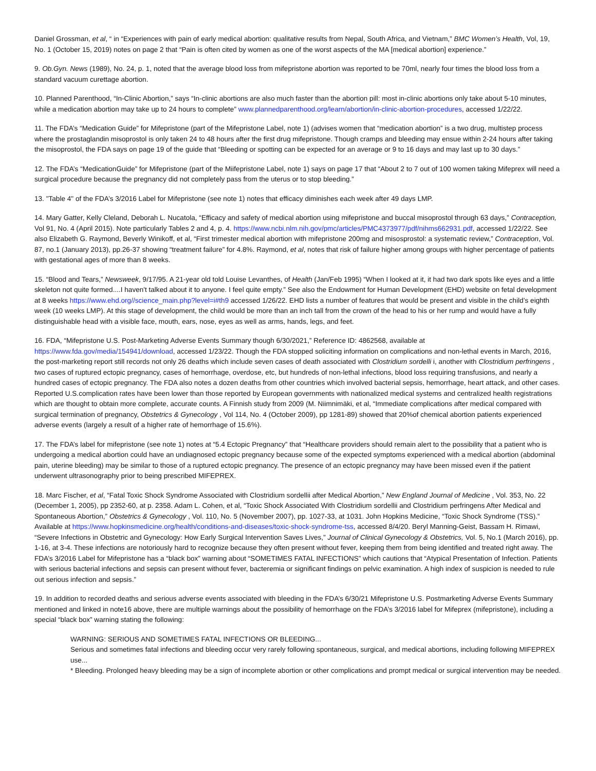Daniel Grossman, et al, “ in “Experiences with pain of early medical abortion: qualitative results from Nepal, South Africa, and Vietnam,” BMC Women’s Health, Vol, 19, No. 1 (October 15, 2019) notes on page 2 that “Pain is often cited by women as one of the worst aspects of the MA [medical abortion] experience.”
9. Ob.Gyn. News (1989), No. 24, p. 1, noted that the average blood loss from mifepristone abortion was reported to be 70ml, nearly four times the blood loss from a standard vacuum curettage abortion.
10. Planned Parenthood, “In-Clinic Abortion,” says “In-clinic abortions are also much faster than the abortion pill: most in-clinic abortions only take about 5-10 minutes, while a medication abortion may take up to 24 hours to complete” www.plannedparenthood.org/learn/abortion/in-clinic-abortion-procedures, accessed 1/22/22.
11. The FDA’s “Medication Guide” for Mifepristone (part of the Mifepristone Label, note 1) (advises women that “medication abortion” is a two drug, multistep process where the prostaglandin misoprostol is only taken 24 to 48 hours after the first drug mifepristone. Though cramps and bleeding may ensue within 2-24 hours after taking the misoprostol, the FDA says on page 19 of the guide that “Bleeding or spotting can be expected for an average or 9 to 16 days and may last up to 30 days.”
12. The FDA’s “MedicationGuide” for Mifepristone (part of the Miifepristone Label, note 1) says on page 17 that “About 2 to 7 out of 100 women taking Mifeprex will need a surgical procedure because the pregnancy did not completely pass from the uterus or to stop bleeding.”
13. "Table 4" of the FDA’s 3/2016 Label for Mifepristone (see note 1) notes that efficacy diminishes each week after 49 days LMP.
14. Mary Gatter, Kelly Cleland, Deborah L. Nucatola, “Efficacy and safety of medical abortion using mifepristone and buccal misoprostol through 63 days,” Contraception, Vol 91, No. 4 (April 2015). Note particularly Tables 2 and 4, p. 4. https://www.ncbi.nlm.nih.gov/pmc/articles/PMC4373977/pdf/nihms662931.pdf, accessed 1/22/22. See also Elizabeth G. Raymond, Beverly Winikoff, et al, “First trimester medical abortion with mifepristone 200mg and misosprostol: a systematic review,” Contraception, Vol. 87, no.1 (January 2013), pp.26-37 showing “treatment failure” for 4.8%. Raymond, et al, notes that risk of failure higher among groups with higher percentage of patients with gestational ages of more than 8 weeks.
15. “Blood and Tears,” Newsweek, 9/17/95. A 21-year old told Louise Levanthes, of Health (Jan/Feb 1995) “When I looked at it, it had two dark spots like eyes and a little skeleton not quite formed....I haven't talked about it to anyone. I feel quite empty.” See also the Endowment for Human Development (EHD) website on fetal development at 8 weeks https://www.ehd.org//science_main.php?level=i#th9 accessed 1/26/22. EHD lists a number of features that would be present and visible in the child’s eighth week (10 weeks LMP). At this stage of development, the child would be more than an inch tall from the crown of the head to his or her rump and would have a fully distinguishable head with a visible face, mouth, ears, nose, eyes as well as arms, hands, legs, and feet.
16. FDA, “Mifepristone U.S. Post-Marketing Adverse Events Summary though 6/30/2021,” Reference ID: 4862568, available at https://www.fda.gov/media/154941/download, accessed 1/23/22. Though the FDA stopped soliciting information on complications and non-lethal events in March, 2016, the post-marketing report still records not only 26 deaths which include seven cases of death associated with Clostridium sordelli i, another with Clostridium perfringens , two cases of ruptured ectopic pregnancy, cases of hemorrhage, overdose, etc, but hundreds of non-lethal infections, blood loss requiring transfusions, and nearly a hundred cases of ectopic pregnancy. The FDA also notes a dozen deaths from other countries which involved bacterial sepsis, hemorrhage, heart attack, and other cases. Reported U.S.complication rates have been lower than those reported by European governments with nationalized medical systems and centralized health registrations which are thought to obtain more complete, accurate counts. A Finnish study from 2009 (M. Niimnimäki, et al, “Immediate complications after medical compared with surgical termination of pregnancy, Obstetrics & Gynecology , Vol 114, No. 4 (October 2009), pp 1281-89) showed that 20%of chemical abortion patients experienced adverse events (largely a result of a higher rate of hemorrhage of 15.6%).
17. The FDA’s label for mifepristone (see note 1) notes at “5.4 Ectopic Pregnancy” that “Healthcare providers should remain alert to the possibility that a patient who is undergoing a medical abortion could have an undiagnosed ectopic pregnancy because some of the expected symptoms experienced with a medical abortion (abdominal pain, uterine bleeding) may be similar to those of a ruptured ectopic pregnancy. The presence of an ectopic pregnancy may have been missed even if the patient underwent ultrasonography prior to being prescribed MIFEPREX.
18. Marc Fischer, et al, “Fatal Toxic Shock Syndrome Associated with Clostridium sordellii after Medical Abortion,” New England Journal of Medicine , Vol. 353, No. 22 (December 1, 2005), pp 2352-60, at p. 2358. Adam L. Cohen, et al, “Toxic Shock Associated With Clostridium sordellii and Clostridium perfringens After Medical and Spontaneous Abortion,” Obstetrics & Gynecology , Vol. 110, No. 5 (November 2007), pp. 1027-33, at 1031. John Hopkins Medicine, “Toxic Shock Syndrome (TSS).” Available at https://www.hopkinsmedicine.org/health/conditions-and-diseases/toxic-shock-syndrome-tss, accessed 8/4/20. Beryl Manning-Geist, Bassam H. Rimawi, “Severe Infections in Obstetric and Gynecology: How Early Surgical Intervention Saves Lives,” Journal of Clinical Gynecology & Obstetrics, Vol. 5, No.1 (March 2016), pp. 1-16, at 3-4. These infections are notoriously hard to recognize because they often present without fever, keeping them from being identified and treated right away. The FDA’s 3/2016 Label for Mifepristone has a “black box” warning about “SOMETIMES FATAL INFECTIONS” which cautions that “Atypical Presentation of Infection. Patients with serious bacterial infections and sepsis can present without fever, bacteremia or significant findings on pelvic examination. A high index of suspicion is needed to rule out serious infection and sepsis.”
19. In addition to recorded deaths and serious adverse events associated with bleeding in the FDA’s 6/30/21 Mifepristone U.S. Postmarketing Adverse Events Summary mentioned and linked in note16 above, there are multiple warnings about the possibility of hemorrhage on the FDA’s 3/2016 label for Mifeprex (mifepristone), including a special “black box” warning stating the following:
WARNING: SERIOUS AND SOMETIMES FATAL INFECTIONS OR BLEEDING...
Serious and sometimes fatal infections and bleeding occur very rarely following spontaneous, surgical, and medical abortions, including following MIFEPREX use...
* Bleeding. Prolonged heavy bleeding may be a sign of incomplete abortion or other complications and prompt medical or surgical intervention may be needed.